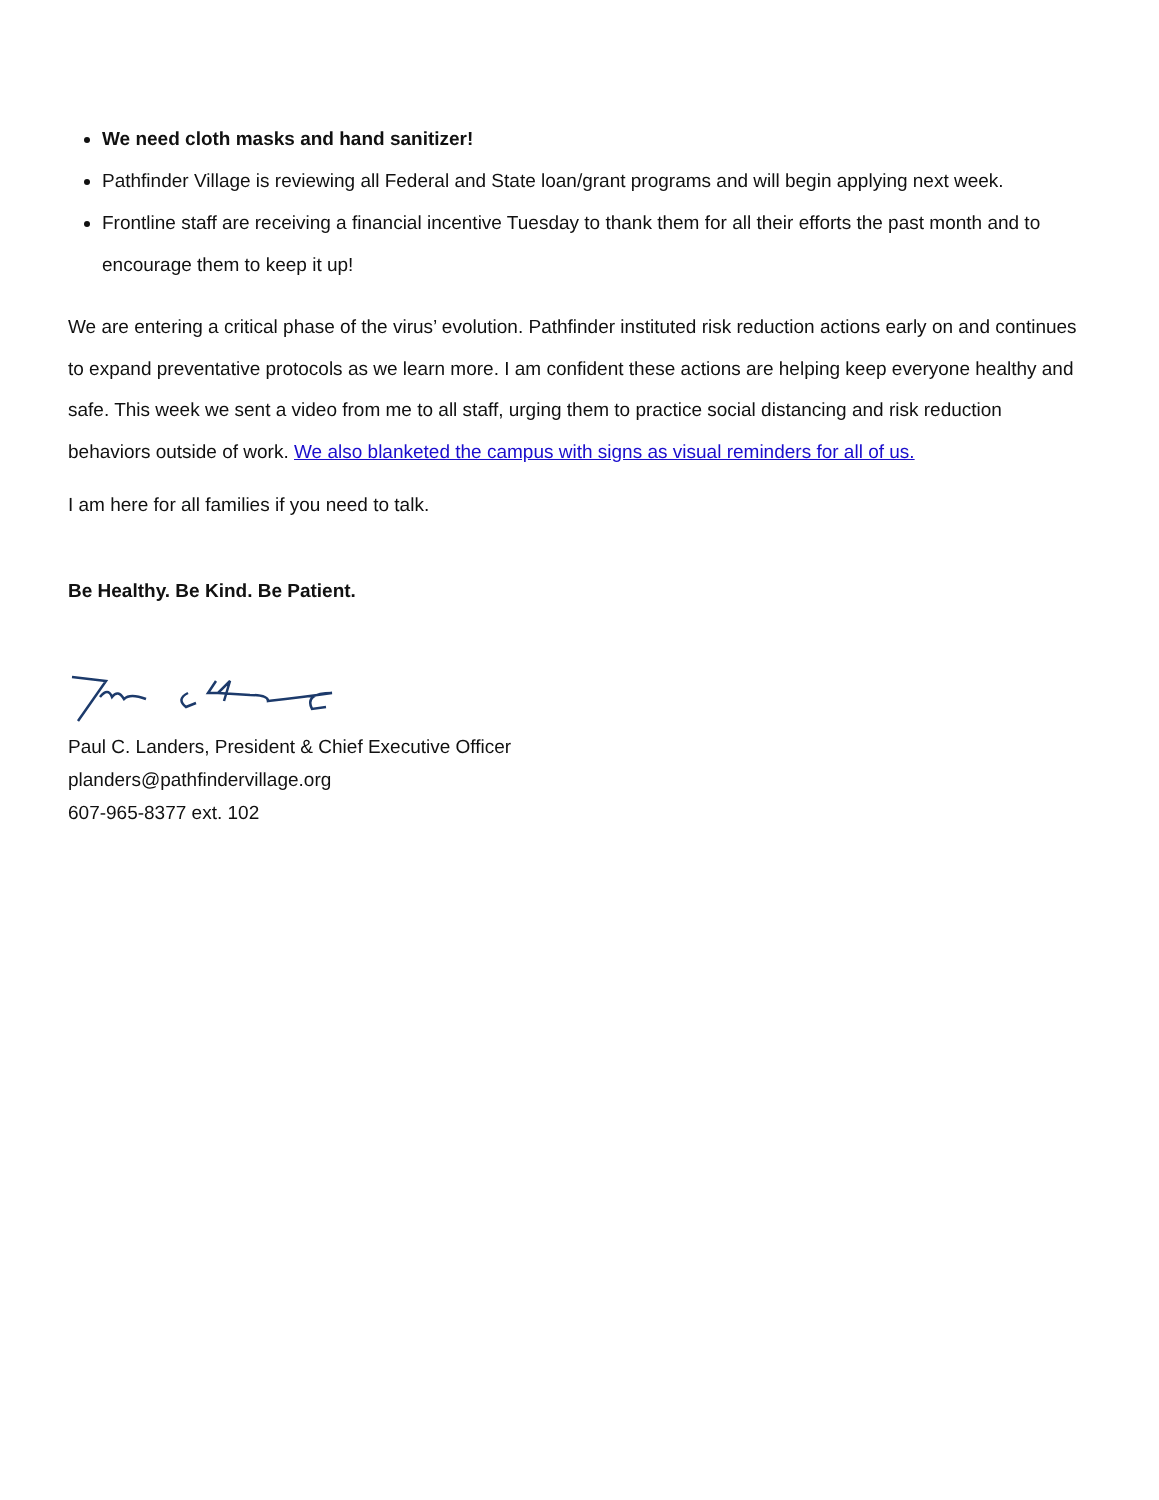We need cloth masks and hand sanitizer!
Pathfinder Village is reviewing all Federal and State loan/grant programs and will begin applying next week.
Frontline staff are receiving a financial incentive Tuesday to thank them for all their efforts the past month and to encourage them to keep it up!
We are entering a critical phase of the virus’ evolution. Pathfinder instituted risk reduction actions early on and continues to expand preventative protocols as we learn more. I am confident these actions are helping keep everyone healthy and safe. This week we sent a video from me to all staff, urging them to practice social distancing and risk reduction behaviors outside of work. We also blanketed the campus with signs as visual reminders for all of us.
I am here for all families if you need to talk.
Be Healthy. Be Kind. Be Patient.
Paul C. Landers, President & Chief Executive Officer
planders@pathfindervillage.org
607-965-8377 ext. 102